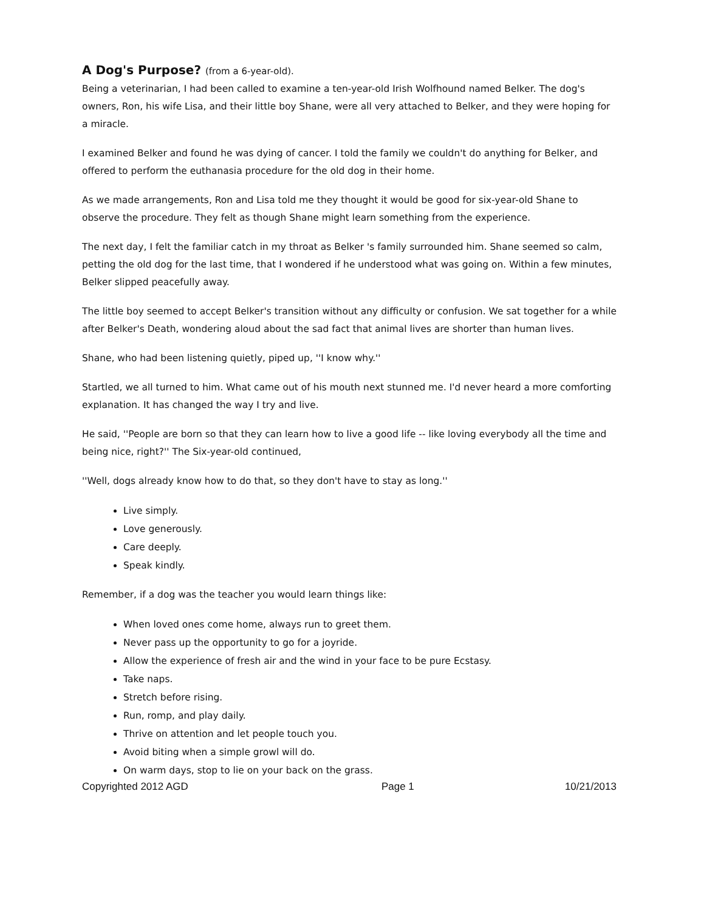A Dog's Purpose? (from a 6-year-old).
Being a veterinarian, I had been called to examine a ten-year-old Irish Wolfhound named Belker. The dog's owners, Ron, his wife Lisa, and their little boy Shane, were all very attached to Belker, and they were hoping for a miracle.
I examined Belker and found he was dying of cancer. I told the family we couldn't do anything for Belker, and offered to perform the euthanasia procedure for the old dog in their home.
As we made arrangements, Ron and Lisa told me they thought it would be good for six-year-old Shane to observe the procedure. They felt as though Shane might learn something from the experience.
The next day, I felt the familiar catch in my throat as Belker 's family surrounded him. Shane seemed so calm, petting the old dog for the last time, that I wondered if he understood what was going on. Within a few minutes, Belker slipped peacefully away.
The little boy seemed to accept Belker's transition without any difficulty or confusion. We sat together for a while after Belker's Death, wondering aloud about the sad fact that animal lives are shorter than human lives.
Shane, who had been listening quietly, piped up, ''I know why.''
Startled, we all turned to him. What came out of his mouth next stunned me. I'd never heard a more comforting explanation. It has changed the way I try and live.
He said, ''People are born so that they can learn how to live a good life -- like loving everybody all the time and being nice, right?'' The Six-year-old continued,
''Well, dogs already know how to do that, so they don't have to stay as long.''
Live simply.
Love generously.
Care deeply.
Speak kindly.
Remember, if a dog was the teacher you would learn things like:
When loved ones come home, always run to greet them.
Never pass up the opportunity to go for a joyride.
Allow the experience of fresh air and the wind in your face to be pure Ecstasy.
Take naps.
Stretch before rising.
Run, romp, and play daily.
Thrive on attention and let people touch you.
Avoid biting when a simple growl will do.
On warm days, stop to lie on your back on the grass.
Copyrighted 2012 AGD Page 1 10/21/2013